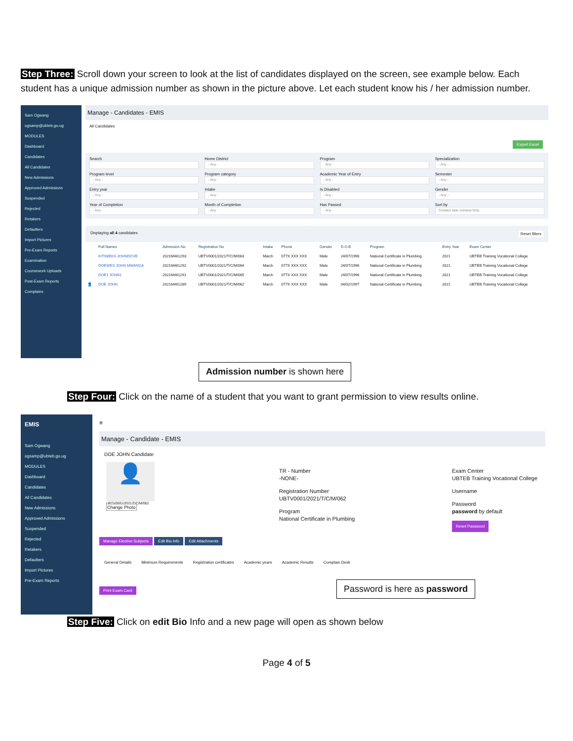Step Three: Scroll down your screen to look at the list of candidates displayed on the screen, see example below. Each student has a unique admission number as shown in the picture above. Let each student know his / her admission number.
Sam Ogwang
ogsamp@ubteb.go.ug
MODULES
Dashboard
Candidates
All Candidates
New Admissions
Approved Admissions
Suspended
Rejected
Retakers
Defaulters
Import Pictures
Pre-Exam Reports
Examination
Coursework Uploads
Post-Exam Reports
Complains
Manage - Candidates - EMIS
All Candidates
Export Excel
Search
Home District
- Any -
Program
- Any -
Specialization
- Any -
Program level
- Any -
Program category
- Any -
Academic Year of Entry
- Any -
Semester
- Any -
Entry year
- Any -
Intake
- Any -
Is Disabled
- Any -
Gender
- Any -
Year of Completion
- Any -
Month of Completion
- Any -
Has Passed
- Any -
Sort by
Created date (newest first)
Displaying all 4 candidates Reset filters
| | Full Names | Admission No | Registration No | Intake | Phone | Gender | D.O.B | Program | Entry Year | Exam Center |
| --- | --- | --- | --- | --- | --- | --- | --- | --- | --- | --- |
| | KITIWEKS JOHNDOVE | 2021M461293 | UBTV0001/2021/T/C/M/063 | March | 077X XXX XXX | Male | 24/07/1996 | National Certificate in Plumbing | 2021 | UBTEB Training Vocational College |
| | DOEWES JOHN MWANGA | 2021M461292 | UBTV0001/2021/T/C/M/064 | March | 077X XXX XXX | Male | 24/07/1996 | National Certificate in Plumbing | 2021 | UBTEB Training Vocational College |
| | DOE1 JOHN1 | 2021M461291 | UBTV0001/2021/T/C/M/065 | March | 077X XXX XXX | Male | 24/07/1996 | National Certificate in Plumbing | 2021 | UBTEB Training Vocational College |
| 👤 | DOE JOHN | 2021M461289 | UBTV0001/2021/T/C/M/062 | March | 077X XXX XXX | Male | 04/02/1997 | National Certificate in Plumbing | 2021 | UBTEB Training Vocational College |
Admission number is shown here
Step Four: Click on the name of a student that you want to grant permission to view results online.
EMIS
Sam Ogwang
ogsamp@ubteb.go.ug
MODULES
Dashboard
Candidates
All Candidates
New Admissions
Approved Admissions
Suspended
Rejected
Retakers
Defaulters
Import Pictures
Pre-Exam Reports
≡
Manage - Candidate - EMIS
DOE JOHN Candidate
👤
UBTV0001/2021/T/C/M/062
Change Photo
TR - Number
-NONE-
Registration Number
UBTV0001/2021/T/C/M/062
Program
National Certificate in Plumbing
Exam Center
UBTEB Training Vocational College
Username
Password
password by default
Reset Password
Manage Elective Subjects Edit Bio Info Edit Attachments
General Details Minimum Requirements Registration certificates Academic years Academic Results Complain Desk
Print Exam Card Password is here as password
Step Five: Click on edit Bio Info and a new page will open as shown below
Page 4 of 5